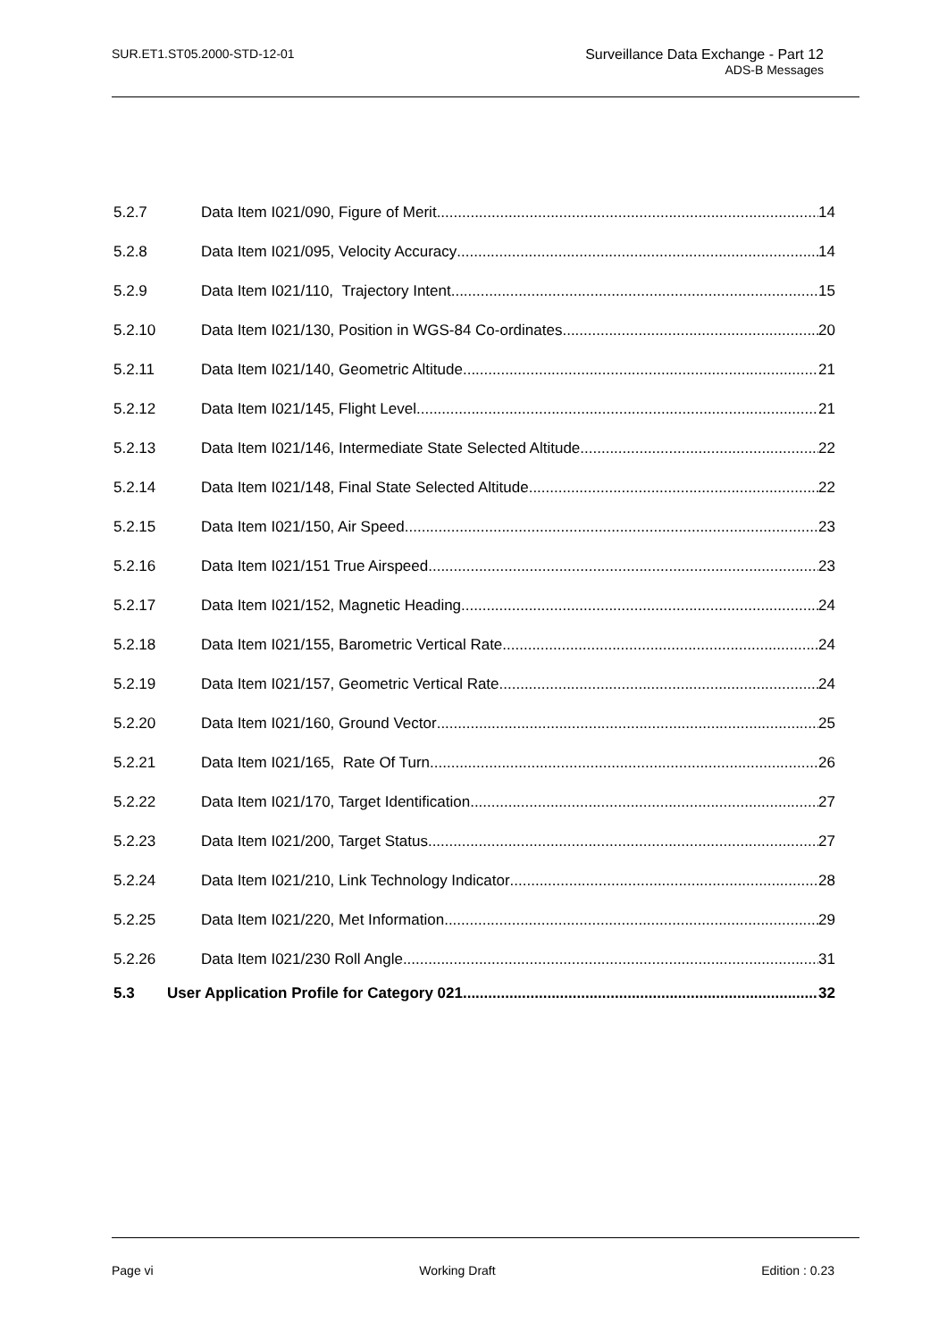SUR.ET1.ST05.2000-STD-12-01
Surveillance Data Exchange - Part 12
ADS-B Messages
5.2.7 Data Item I021/090, Figure of Merit 14
5.2.8 Data Item I021/095, Velocity Accuracy 14
5.2.9 Data Item I021/110, Trajectory Intent 15
5.2.10 Data Item I021/130, Position in WGS-84 Co-ordinates 20
5.2.11 Data Item I021/140, Geometric Altitude 21
5.2.12 Data Item I021/145, Flight Level 21
5.2.13 Data Item I021/146, Intermediate State Selected Altitude 22
5.2.14 Data Item I021/148, Final State Selected Altitude 22
5.2.15 Data Item I021/150, Air Speed 23
5.2.16 Data Item I021/151 True Airspeed 23
5.2.17 Data Item I021/152, Magnetic Heading 24
5.2.18 Data Item I021/155, Barometric Vertical Rate 24
5.2.19 Data Item I021/157, Geometric Vertical Rate 24
5.2.20 Data Item I021/160, Ground Vector 25
5.2.21 Data Item I021/165, Rate Of Turn 26
5.2.22 Data Item I021/170, Target Identification 27
5.2.23 Data Item I021/200, Target Status 27
5.2.24 Data Item I021/210, Link Technology Indicator 28
5.2.25 Data Item I021/220, Met Information 29
5.2.26 Data Item I021/230 Roll Angle 31
5.3 User Application Profile for Category 021 32
Page vi Working Draft Edition : 0.23